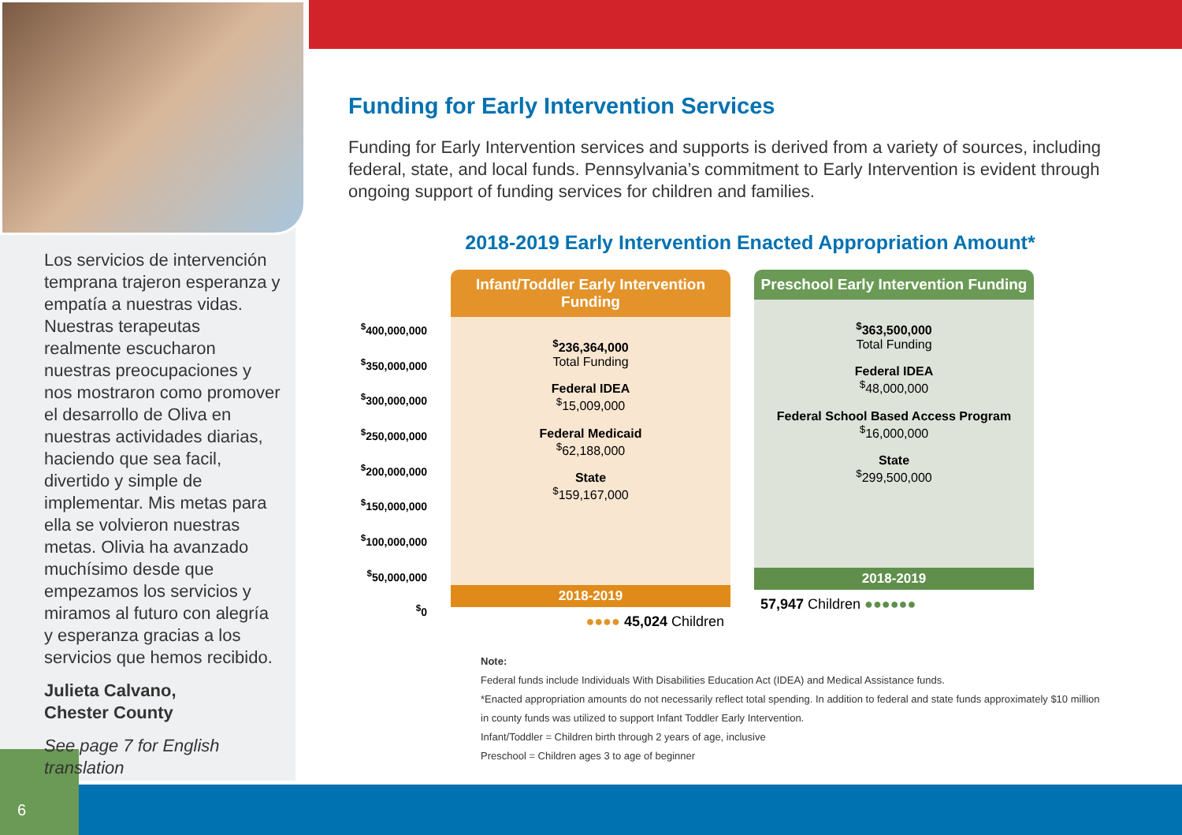Los servicios de intervención temprana trajeron esperanza y empatía a nuestras vidas. Nuestras terapeutas realmente escucharon nuestras preocupaciones y nos mostraron como promover el desarrollo de Oliva en nuestras actividades diarias, haciendo que sea facil, divertido y simple de implementar. Mis metas para ella se volvieron nuestras metas. Olivia ha avanzado muchísimo desde que empezamos los servicios y miramos al futuro con alegría y esperanza gracias a los servicios que hemos recibido.
Julieta Calvano,
Chester County
See page 7 for English translation
Funding for Early Intervention Services
Funding for Early Intervention services and supports is derived from a variety of sources, including federal, state, and local funds. Pennsylvania’s commitment to Early Intervention is evident through ongoing support of funding services for children and families.
2018-2019 Early Intervention Enacted Appropriation Amount*
<sup>$</sup>400,000,000
<sup>$</sup>350,000,000
<sup>$</sup>300,000,000
<sup>$</sup>250,000,000
<sup>$</sup>200,000,000
<sup>$</sup>150,000,000
<sup>$</sup>100,000,000
<sup>$</sup>50,000,000
<sup>$</sup>0
Infant/Toddler Early Intervention Funding
<sup>$</sup>236,364,000
Total Funding
Federal IDEA
<sup>$</sup>15,009,000
Federal Medicaid
<sup>$</sup>62,188,000
State
<sup>$</sup>159,167,000
2018-2019
●●●● 45,024 Children
Preschool Early Intervention Funding
<sup>$</sup>363,500,000
Total Funding
Federal IDEA
<sup>$</sup>48,000,000
Federal School Based Access Program
<sup>$</sup>16,000,000
State
<sup>$</sup>299,500,000
2018-2019
57,947 Children ●●●●●●
Note:
Federal funds include Individuals With Disabilities Education Act (IDEA) and Medical Assistance funds.
*Enacted appropriation amounts do not necessarily reflect total spending. In addition to federal and state funds approximately $10 million in county funds was utilized to support Infant Toddler Early Intervention.
Infant/Toddler = Children birth through 2 years of age, inclusive
Preschool = Children ages 3 to age of beginner
6